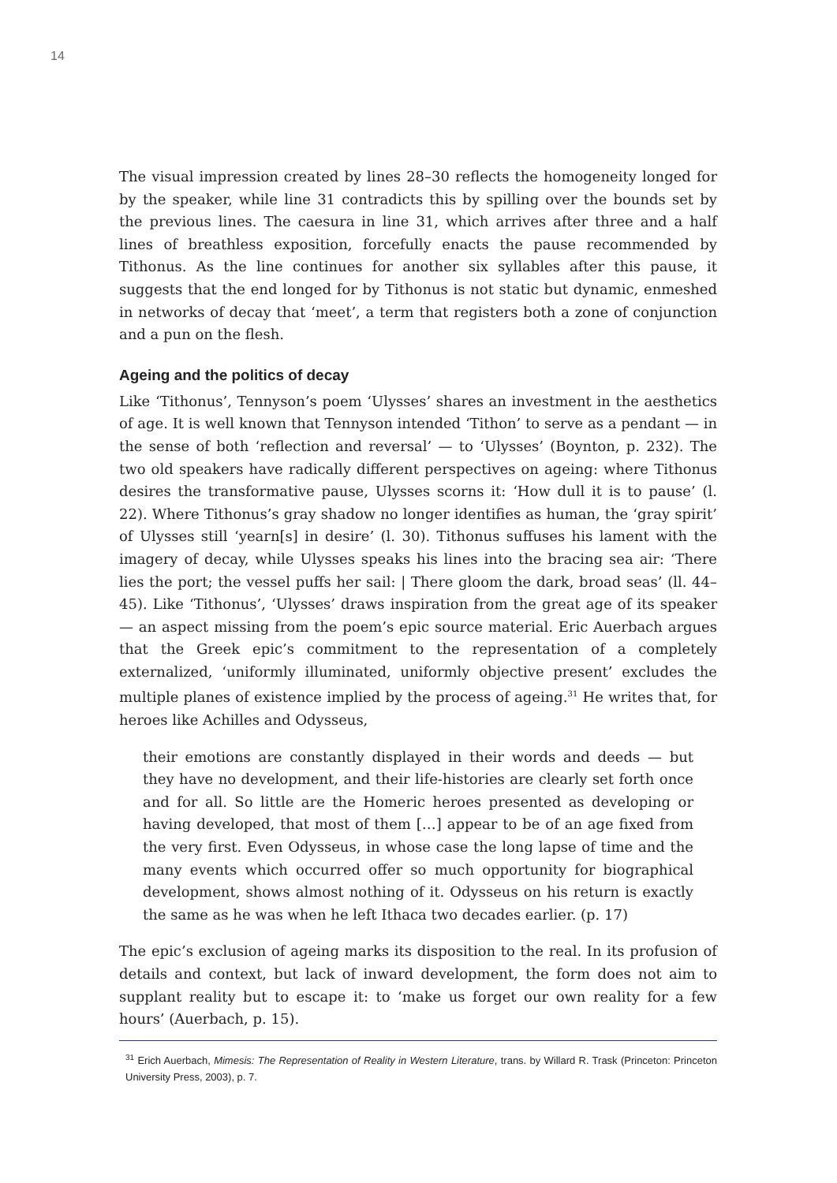14
The visual impression created by lines 28–30 reflects the homogeneity longed for by the speaker, while line 31 contradicts this by spilling over the bounds set by the previous lines. The caesura in line 31, which arrives after three and a half lines of breathless exposition, forcefully enacts the pause recommended by Tithonus. As the line continues for another six syllables after this pause, it suggests that the end longed for by Tithonus is not static but dynamic, enmeshed in networks of decay that ‘meet’, a term that registers both a zone of conjunction and a pun on the flesh.
Ageing and the politics of decay
Like ‘Tithonus’, Tennyson’s poem ‘Ulysses’ shares an investment in the aesthetics of age. It is well known that Tennyson intended ‘Tithon’ to serve as a pendant — in the sense of both ‘reflection and reversal’ — to ‘Ulysses’ (Boynton, p. 232). The two old speakers have radically different perspectives on ageing: where Tithonus desires the transformative pause, Ulysses scorns it: ‘How dull it is to pause’ (l. 22). Where Tithonus’s gray shadow no longer identifies as human, the ‘gray spirit’ of Ulysses still ‘yearn[s] in desire’ (l. 30). Tithonus suffuses his lament with the imagery of decay, while Ulysses speaks his lines into the bracing sea air: ‘There lies the port; the vessel puffs her sail: | There gloom the dark, broad seas’ (ll. 44–45). Like ‘Tithonus’, ‘Ulysses’ draws inspiration from the great age of its speaker — an aspect missing from the poem’s epic source material. Eric Auerbach argues that the Greek epic’s commitment to the representation of a completely externalized, ‘uniformly illuminated, uniformly objective present’ excludes the multiple planes of existence implied by the process of ageing.<sup>31</sup> He writes that, for heroes like Achilles and Odysseus,
their emotions are constantly displayed in their words and deeds — but they have no development, and their life-histories are clearly set forth once and for all. So little are the Homeric heroes presented as developing or having developed, that most of them […] appear to be of an age fixed from the very first. Even Odysseus, in whose case the long lapse of time and the many events which occurred offer so much opportunity for biographical development, shows almost nothing of it. Odysseus on his return is exactly the same as he was when he left Ithaca two decades earlier. (p. 17)
The epic’s exclusion of ageing marks its disposition to the real. In its profusion of details and context, but lack of inward development, the form does not aim to supplant reality but to escape it: to ‘make us forget our own reality for a few hours’ (Auerbach, p. 15).
<sup>31</sup> Erich Auerbach, Mimesis: The Representation of Reality in Western Literature, trans. by Willard R. Trask (Princeton: Princeton University Press, 2003), p. 7.